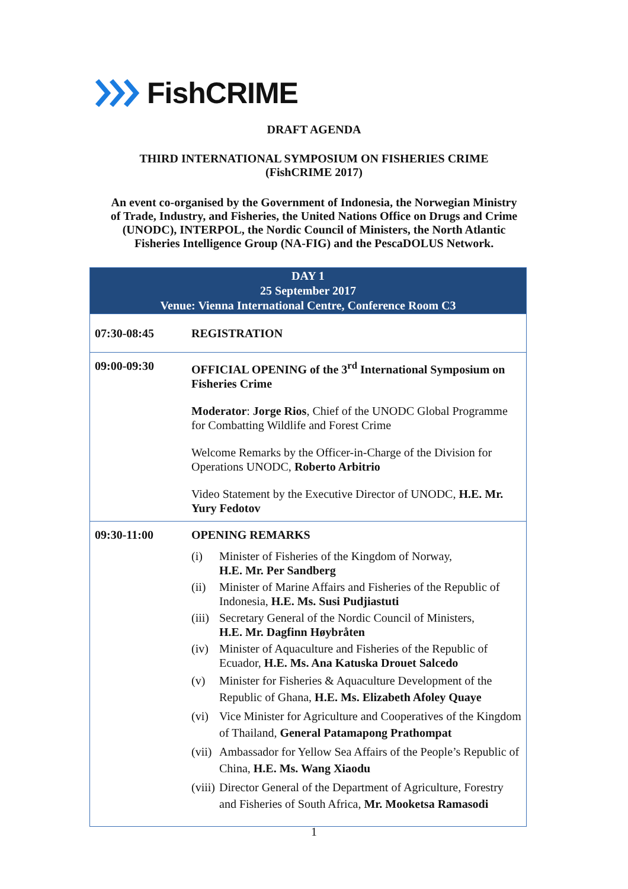FishCRIME
DRAFT AGENDA
THIRD INTERNATIONAL SYMPOSIUM ON FISHERIES CRIME
(FishCRIME 2017)
An event co-organised by the Government of Indonesia, the Norwegian Ministry
of Trade, Industry, and Fisheries, the United Nations Office on Drugs and Crime
(UNODC), INTERPOL, the Nordic Council of Ministers, the North Atlantic
Fisheries Intelligence Group (NA-FIG) and the PescaDOLUS Network.
| DAY 1 25 September 2017 Venue: Vienna International Centre, Conference Room C3 | |
| --- | --- |
| 07:30-08:45 | REGISTRATION |
| 09:00-09:30 | OFFICIAL OPENING of the 3<sup>rd</sup> International Symposium on Fisheries Crime Moderator : Jorge Rios , Chief of the UNODC Global Programme for Combatting Wildlife and Forest Crime Welcome Remarks by the Officer-in-Charge of the Division for Operations UNODC, Roberto Arbitrio Video Statement by the Executive Director of UNODC, H.E. Mr. Yury Fedotov |
| 09:30-11:00 | OPENING REMARKS (i) Minister of Fisheries of the Kingdom of Norway, H.E. Mr. Per Sandberg (ii) Minister of Marine Affairs and Fisheries of the Republic of Indonesia, H.E. Ms. Susi Pudjiastuti (iii) Secretary General of the Nordic Council of Ministers, H.E. Mr. Dagfinn Høybråten (iv) Minister of Aquaculture and Fisheries of the Republic of Ecuador, H.E. Ms. Ana Katuska Drouet Salcedo (v) Minister for Fisheries & Aquaculture Development of the Republic of Ghana, H.E. Ms. Elizabeth Afoley Quaye (vi) Vice Minister for Agriculture and Cooperatives of the Kingdom of Thailand, General Patamapong Prathompat (vii) Ambassador for Yellow Sea Affairs of the People’s Republic of China, H.E. Ms. Wang Xiaodu (viii) Director General of the Department of Agriculture, Forestry and Fisheries of South Africa, Mr. Mooketsa Ramasodi |
1